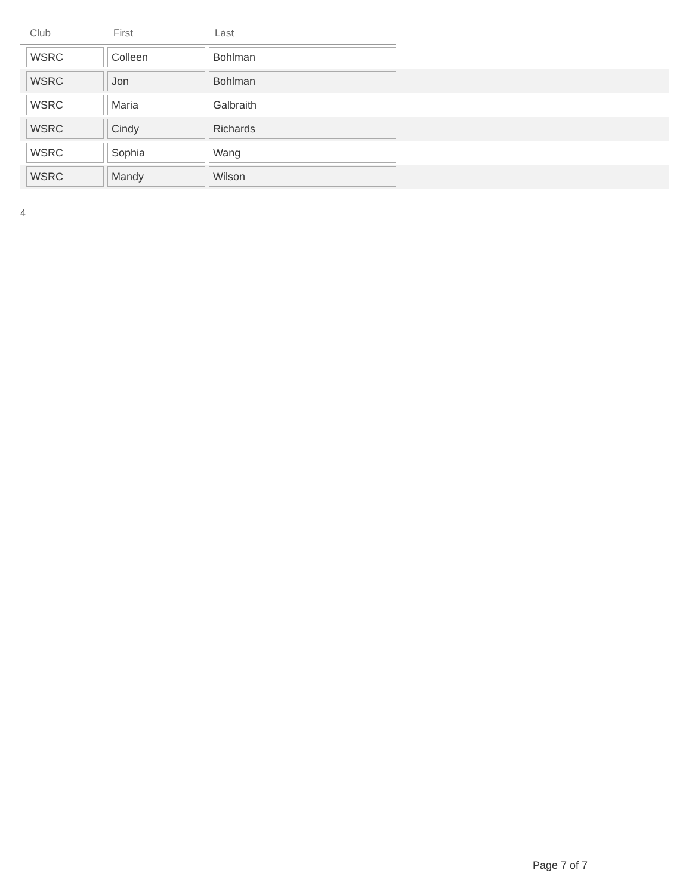| Club | First | Last | |
| --- | --- | --- | --- |
| WSRC | Colleen | Bohlman | |
| WSRC | Jon | Bohlman | |
| WSRC | Maria | Galbraith | |
| WSRC | Cindy | Richards | |
| WSRC | Sophia | Wang | |
| WSRC | Mandy | Wilson | |
4
Page 7 of 7